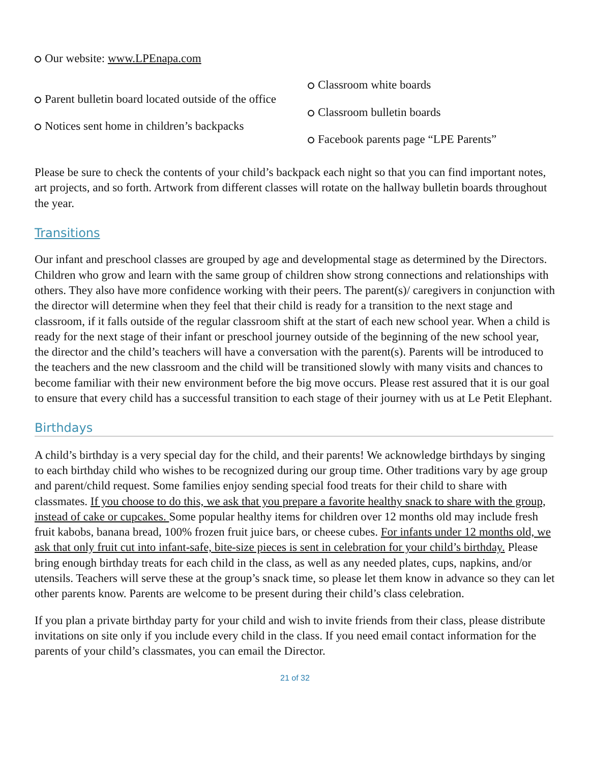Our website: www.LPEnapa.com
Parent bulletin board located outside of the office
Notices sent home in children’s backpacks
Classroom white boards
Classroom bulletin boards
Facebook parents page “LPE Parents”
Please be sure to check the contents of your child’s backpack each night so that you can find important notes, art projects, and so forth. Artwork from different classes will rotate on the hallway bulletin boards throughout the year.
Transitions
Our infant and preschool classes are grouped by age and developmental stage as determined by the Directors. Children who grow and learn with the same group of children show strong connections and relationships with others. They also have more confidence working with their peers. The parent(s)/ caregivers in conjunction with the director will determine when they feel that their child is ready for a transition to the next stage and classroom, if it falls outside of the regular classroom shift at the start of each new school year. When a child is ready for the next stage of their infant or preschool journey outside of the beginning of the new school year, the director and the child’s teachers will have a conversation with the parent(s). Parents will be introduced to the teachers and the new classroom and the child will be transitioned slowly with many visits and chances to become familiar with their new environment before the big move occurs. Please rest assured that it is our goal to ensure that every child has a successful transition to each stage of their journey with us at Le Petit Elephant.
Birthdays
A child’s birthday is a very special day for the child, and their parents! We acknowledge birthdays by singing to each birthday child who wishes to be recognized during our group time. Other traditions vary by age group and parent/child request. Some families enjoy sending special food treats for their child to share with classmates. If you choose to do this, we ask that you prepare a favorite healthy snack to share with the group, instead of cake or cupcakes. Some popular healthy items for children over 12 months old may include fresh fruit kabobs, banana bread, 100% frozen fruit juice bars, or cheese cubes. For infants under 12 months old, we ask that only fruit cut into infant-safe, bite-size pieces is sent in celebration for your child’s birthday. Please bring enough birthday treats for each child in the class, as well as any needed plates, cups, napkins, and/or utensils. Teachers will serve these at the group’s snack time, so please let them know in advance so they can let other parents know. Parents are welcome to be present during their child’s class celebration.
If you plan a private birthday party for your child and wish to invite friends from their class, please distribute invitations on site only if you include every child in the class. If you need email contact information for the parents of your child’s classmates, you can email the Director.
21 of 32